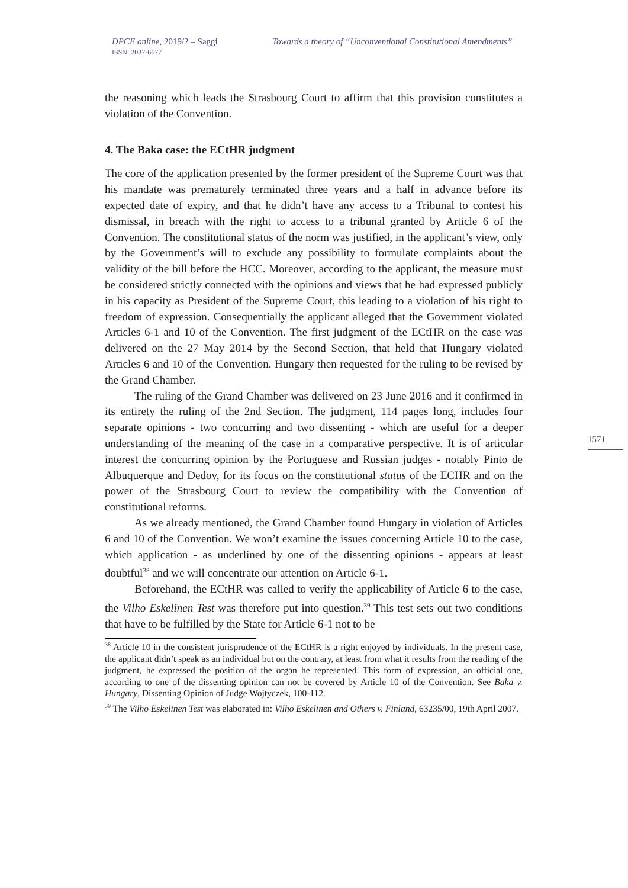DPCE online, 2019/2 – Saggi
ISSN: 2037-6677
Towards a theory of “Unconventional Constitutional Amendments”
1571
the reasoning which leads the Strasbourg Court to affirm that this provision constitutes a violation of the Convention.
4. The Baka case: the ECtHR judgment
The core of the application presented by the former president of the Supreme Court was that his mandate was prematurely terminated three years and a half in advance before its expected date of expiry, and that he didn’t have any access to a Tribunal to contest his dismissal, in breach with the right to access to a tribunal granted by Article 6 of the Convention. The constitutional status of the norm was justified, in the applicant’s view, only by the Government’s will to exclude any possibility to formulate complaints about the validity of the bill before the HCC. Moreover, according to the applicant, the measure must be considered strictly connected with the opinions and views that he had expressed publicly in his capacity as President of the Supreme Court, this leading to a violation of his right to freedom of expression. Consequentially the applicant alleged that the Government violated Articles 6-1 and 10 of the Convention. The first judgment of the ECtHR on the case was delivered on the 27 May 2014 by the Second Section, that held that Hungary violated Articles 6 and 10 of the Convention. Hungary then requested for the ruling to be revised by the Grand Chamber.
The ruling of the Grand Chamber was delivered on 23 June 2016 and it confirmed in its entirety the ruling of the 2nd Section. The judgment, 114 pages long, includes four separate opinions - two concurring and two dissenting - which are useful for a deeper understanding of the meaning of the case in a comparative perspective. It is of articular interest the concurring opinion by the Portuguese and Russian judges - notably Pinto de Albuquerque and Dedov, for its focus on the constitutional status of the ECHR and on the power of the Strasbourg Court to review the compatibility with the Convention of constitutional reforms.
As we already mentioned, the Grand Chamber found Hungary in violation of Articles 6 and 10 of the Convention. We won’t examine the issues concerning Article 10 to the case, which application - as underlined by one of the dissenting opinions - appears at least doubtful<sup>38</sup> and we will concentrate our attention on Article 6-1.
Beforehand, the ECtHR was called to verify the applicability of Article 6 to the case, the Vilho Eskelinen Test was therefore put into question.<sup>39</sup> This test sets out two conditions that have to be fulfilled by the State for Article 6-1 not to be
<sup>38</sup> Article 10 in the consistent jurisprudence of the ECtHR is a right enjoyed by individuals. In the present case, the applicant didn’t speak as an individual but on the contrary, at least from what it results from the reading of the judgment, he expressed the position of the organ he represented. This form of expression, an official one, according to one of the dissenting opinion can not be covered by Article 10 of the Convention. See Baka v. Hungary, Dissenting Opinion of Judge Wojtyczek, 100-112.
<sup>39</sup> The Vilho Eskelinen Test was elaborated in: Vilho Eskelinen and Others v. Finland, 63235/00, 19th April 2007.